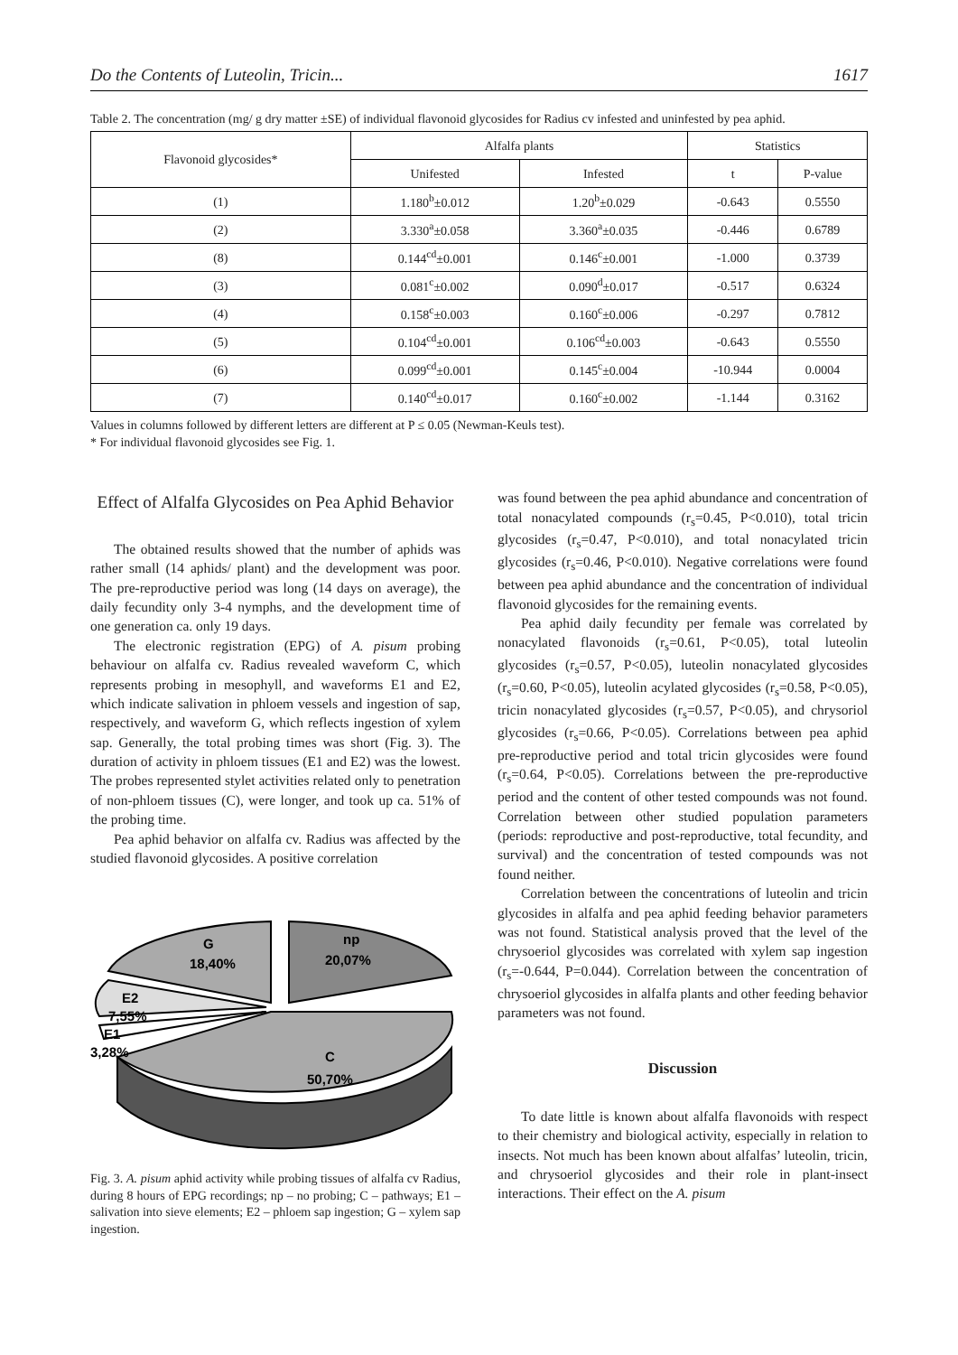Do the Contents of Luteolin, Tricin... 1617
Table 2. The concentration (mg/ g dry matter ±SE) of individual flavonoid glycosides for Radius cv infested and uninfested by pea aphid.
| Flavonoid glycosides* | Alfalfa plants | | Statistics | |
| --- | --- | --- | --- | --- |
| | Unifested | Infested | t | P-value |
| (1) | 1.180<sup>b</sup>±0.012 | 1.20<sup>b</sup>±0.029 | -0.643 | 0.5550 |
| (2) | 3.330<sup>a</sup>±0.058 | 3.360<sup>a</sup>±0.035 | -0.446 | 0.6789 |
| (8) | 0.144<sup>cd</sup>±0.001 | 0.146<sup>c</sup>±0.001 | -1.000 | 0.3739 |
| (3) | 0.081<sup>c</sup>±0.002 | 0.090<sup>d</sup>±0.017 | -0.517 | 0.6324 |
| (4) | 0.158<sup>c</sup>±0.003 | 0.160<sup>c</sup>±0.006 | -0.297 | 0.7812 |
| (5) | 0.104<sup>cd</sup>±0.001 | 0.106<sup>cd</sup>±0.003 | -0.643 | 0.5550 |
| (6) | 0.099<sup>cd</sup>±0.001 | 0.145<sup>c</sup>±0.004 | -10.944 | 0.0004 |
| (7) | 0.140<sup>cd</sup>±0.017 | 0.160<sup>c</sup>±0.002 | -1.144 | 0.3162 |
Values in columns followed by different letters are different at P ≤ 0.05 (Newman-Keuls test).
* For individual flavonoid glycosides see Fig. 1.
Effect of Alfalfa Glycosides on Pea Aphid Behavior
The obtained results showed that the number of aphids was rather small (14 aphids/ plant) and the development was poor. The pre-reproductive period was long (14 days on average), the daily fecundity only 3-4 nymphs, and the development time of one generation ca. only 19 days.
The electronic registration (EPG) of A. pisum probing behaviour on alfalfa cv. Radius revealed waveform C, which represents probing in mesophyll, and waveforms E1 and E2, which indicate salivation in phloem vessels and ingestion of sap, respectively, and waveform G, which reflects ingestion of xylem sap. Generally, the total probing times was short (Fig. 3). The duration of activity in phloem tissues (E1 and E2) was the lowest. The probes represented stylet activities related only to penetration of non-phloem tissues (C), were longer, and took up ca. 51% of the probing time.
Pea aphid behavior on alfalfa cv. Radius was affected by the studied flavonoid glycosides. A positive correlation
G
18,40%
np
20,07%
E2
7,55%
E1
3,28%
C
50,70%
Fig. 3. A. pisum aphid activity while probing tissues of alfalfa cv Radius, during 8 hours of EPG recordings; np – no probing; C – pathways; E1 – salivation into sieve elements; E2 – phloem sap ingestion; G – xylem sap ingestion.
was found between the pea aphid abundance and concentration of total nonacylated compounds (r<sub>s</sub>=0.45, P<0.010), total tricin glycosides (r<sub>s</sub>=0.47, P<0.010), and total nonacylated tricin glycosides (r<sub>s</sub>=0.46, P<0.010). Negative correlations were found between pea aphid abundance and the concentration of individual flavonoid glycosides for the remaining events.
Pea aphid daily fecundity per female was correlated by nonacylated flavonoids (r<sub>s</sub>=0.61, P<0.05), total luteolin glycosides (r<sub>s</sub>=0.57, P<0.05), luteolin nonacylated glycosides (r<sub>s</sub>=0.60, P<0.05), luteolin acylated glycosides (r<sub>s</sub>=0.58, P<0.05), tricin nonacylated glycosides (r<sub>s</sub>=0.57, P<0.05), and chrysoriol glycosides (r<sub>s</sub>=0.66, P<0.05). Correlations between pea aphid pre-reproductive period and total tricin glycosides were found (r<sub>s</sub>=0.64, P<0.05). Correlations between the pre-reproductive period and the content of other tested compounds was not found. Correlation between other studied population parameters (periods: reproductive and post-reproductive, total fecundity, and survival) and the concentration of tested compounds was not found neither.
Correlation between the concentrations of luteolin and tricin glycosides in alfalfa and pea aphid feeding behavior parameters was not found. Statistical analysis proved that the level of the chrysoeriol glycosides was correlated with xylem sap ingestion (r<sub>s</sub>=-0.644, P=0.044). Correlation between the concentration of chrysoeriol glycosides in alfalfa plants and other feeding behavior parameters was not found.
Discussion
To date little is known about alfalfa flavonoids with respect to their chemistry and biological activity, especially in relation to insects. Not much has been known about alfalfas’ luteolin, tricin, and chrysoeriol glycosides and their role in plant-insect interactions. Their effect on the A. pisum